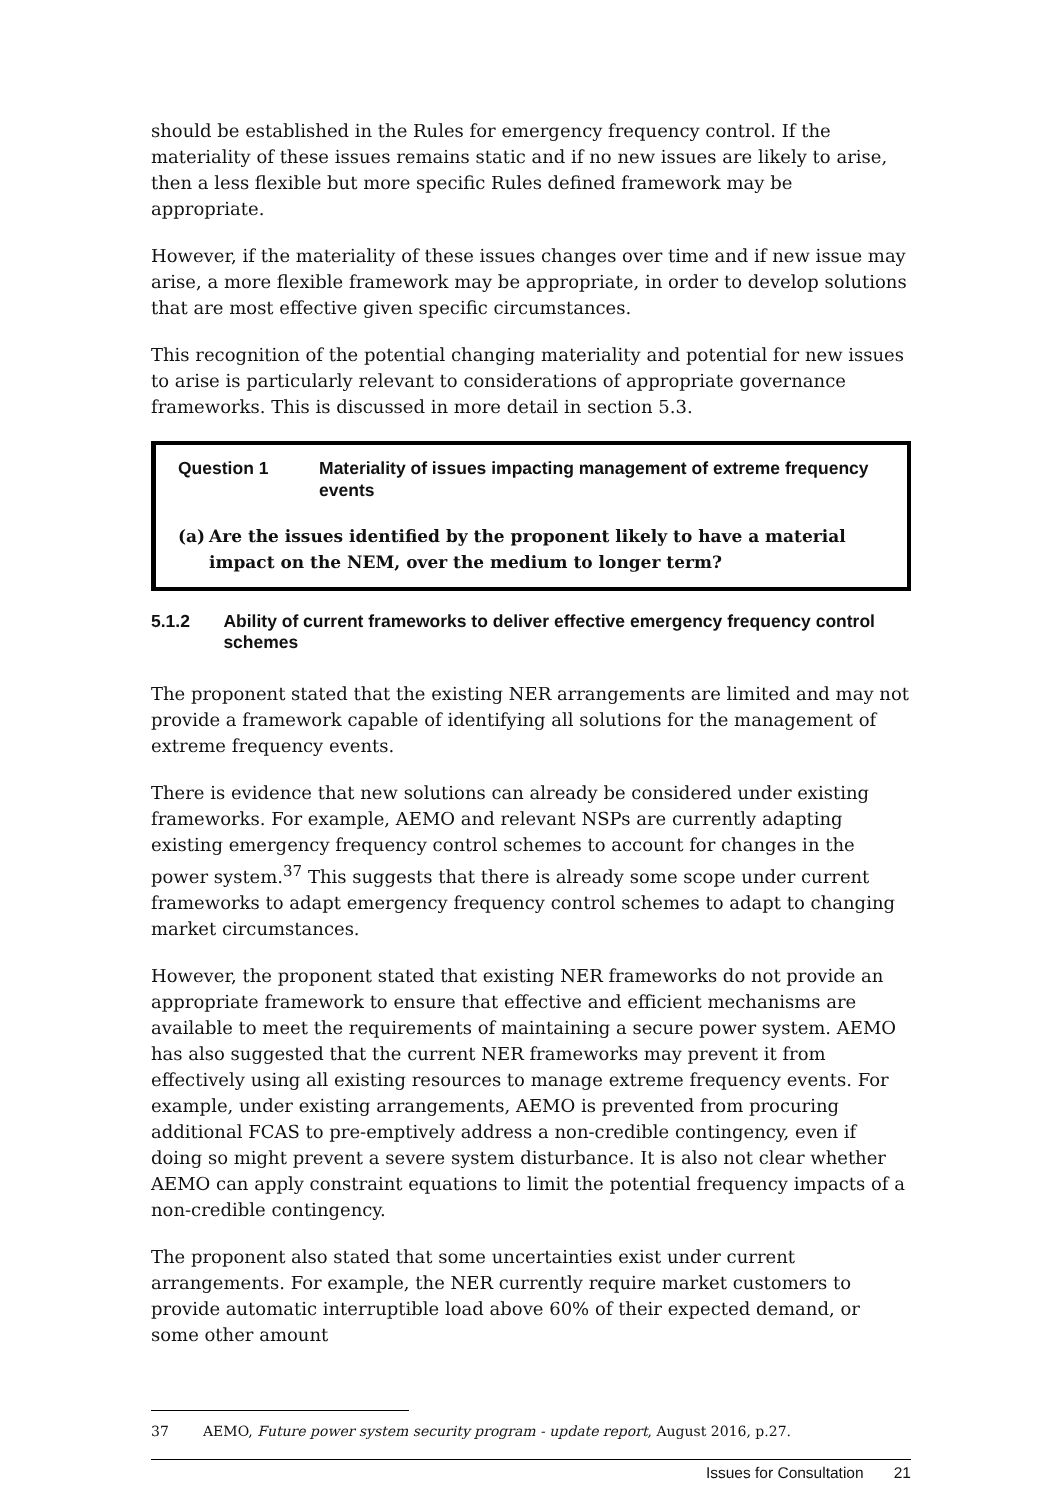should be established in the Rules for emergency frequency control. If the materiality of these issues remains static and if no new issues are likely to arise, then a less flexible but more specific Rules defined framework may be appropriate.
However, if the materiality of these issues changes over time and if new issue may arise, a more flexible framework may be appropriate, in order to develop solutions that are most effective given specific circumstances.
This recognition of the potential changing materiality and potential for new issues to arise is particularly relevant to considerations of appropriate governance frameworks. This is discussed in more detail in section 5.3.
Question 1 Materiality of issues impacting management of extreme frequency events
(a) Are the issues identified by the proponent likely to have a material impact on the NEM, over the medium to longer term?
5.1.2 Ability of current frameworks to deliver effective emergency frequency control schemes
The proponent stated that the existing NER arrangements are limited and may not provide a framework capable of identifying all solutions for the management of extreme frequency events.
There is evidence that new solutions can already be considered under existing frameworks. For example, AEMO and relevant NSPs are currently adapting existing emergency frequency control schemes to account for changes in the power system.<sup>37</sup> This suggests that there is already some scope under current frameworks to adapt emergency frequency control schemes to adapt to changing market circumstances.
However, the proponent stated that existing NER frameworks do not provide an appropriate framework to ensure that effective and efficient mechanisms are available to meet the requirements of maintaining a secure power system. AEMO has also suggested that the current NER frameworks may prevent it from effectively using all existing resources to manage extreme frequency events. For example, under existing arrangements, AEMO is prevented from procuring additional FCAS to pre-emptively address a non-credible contingency, even if doing so might prevent a severe system disturbance. It is also not clear whether AEMO can apply constraint equations to limit the potential frequency impacts of a non-credible contingency.
The proponent also stated that some uncertainties exist under current arrangements. For example, the NER currently require market customers to provide automatic interruptible load above 60% of their expected demand, or some other amount
37 AEMO, Future power system security program - update report, August 2016, p.27.
Issues for Consultation 21